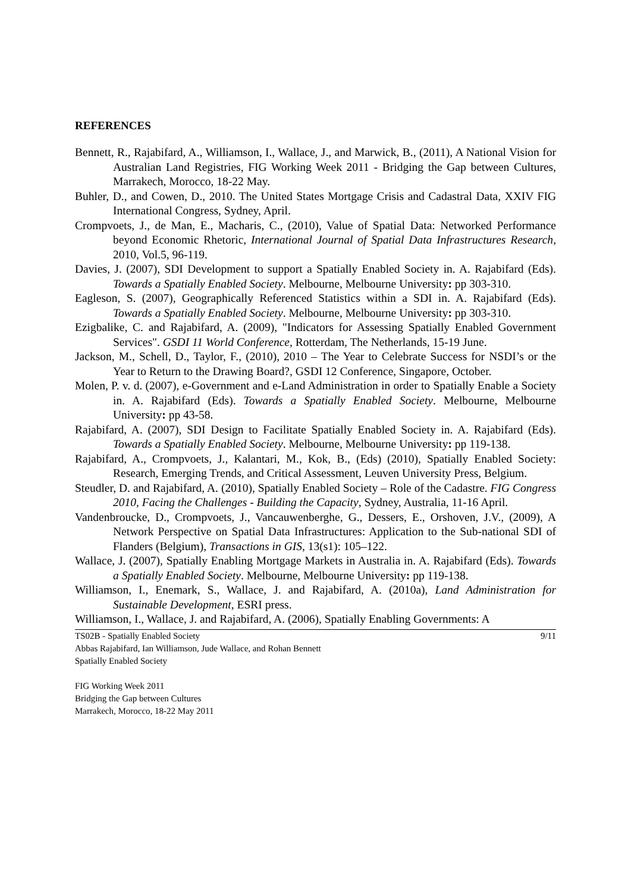REFERENCES
Bennett, R., Rajabifard, A., Williamson, I., Wallace, J., and Marwick, B., (2011), A National Vision for Australian Land Registries, FIG Working Week 2011 - Bridging the Gap between Cultures, Marrakech, Morocco, 18-22 May.
Buhler, D., and Cowen, D., 2010. The United States Mortgage Crisis and Cadastral Data, XXIV FIG International Congress, Sydney, April.
Crompvoets, J., de Man, E., Macharis, C., (2010), Value of Spatial Data: Networked Performance beyond Economic Rhetoric, International Journal of Spatial Data Infrastructures Research, 2010, Vol.5, 96-119.
Davies, J. (2007), SDI Development to support a Spatially Enabled Society in. A. Rajabifard (Eds). Towards a Spatially Enabled Society. Melbourne, Melbourne University: pp 303-310.
Eagleson, S. (2007), Geographically Referenced Statistics within a SDI in. A. Rajabifard (Eds). Towards a Spatially Enabled Society. Melbourne, Melbourne University: pp 303-310.
Ezigbalike, C. and Rajabifard, A. (2009), "Indicators for Assessing Spatially Enabled Government Services". GSDI 11 World Conference, Rotterdam, The Netherlands, 15-19 June.
Jackson, M., Schell, D., Taylor, F., (2010), 2010 – The Year to Celebrate Success for NSDI’s or the Year to Return to the Drawing Board?, GSDI 12 Conference, Singapore, October.
Molen, P. v. d. (2007), e-Government and e-Land Administration in order to Spatially Enable a Society in. A. Rajabifard (Eds). Towards a Spatially Enabled Society. Melbourne, Melbourne University: pp 43-58.
Rajabifard, A. (2007), SDI Design to Facilitate Spatially Enabled Society in. A. Rajabifard (Eds). Towards a Spatially Enabled Society. Melbourne, Melbourne University: pp 119-138.
Rajabifard, A., Crompvoets, J., Kalantari, M., Kok, B., (Eds) (2010), Spatially Enabled Society: Research, Emerging Trends, and Critical Assessment, Leuven University Press, Belgium.
Steudler, D. and Rajabifard, A. (2010), Spatially Enabled Society – Role of the Cadastre. FIG Congress 2010, Facing the Challenges - Building the Capacity, Sydney, Australia, 11-16 April.
Vandenbroucke, D., Crompvoets, J., Vancauwenberghe, G., Dessers, E., Orshoven, J.V., (2009), A Network Perspective on Spatial Data Infrastructures: Application to the Sub-national SDI of Flanders (Belgium), Transactions in GIS, 13(s1): 105–122.
Wallace, J. (2007), Spatially Enabling Mortgage Markets in Australia in. A. Rajabifard (Eds). Towards a Spatially Enabled Society. Melbourne, Melbourne University: pp 119-138.
Williamson, I., Enemark, S., Wallace, J. and Rajabifard, A. (2010a), Land Administration for Sustainable Development, ESRI press.
Williamson, I., Wallace, J. and Rajabifard, A. (2006), Spatially Enabling Governments: A
TS02B - Spatially Enabled Society 9/11
Abbas Rajabifard, Ian Williamson, Jude Wallace, and Rohan Bennett
Spatially Enabled Society
FIG Working Week 2011
Bridging the Gap between Cultures
Marrakech, Morocco, 18-22 May 2011